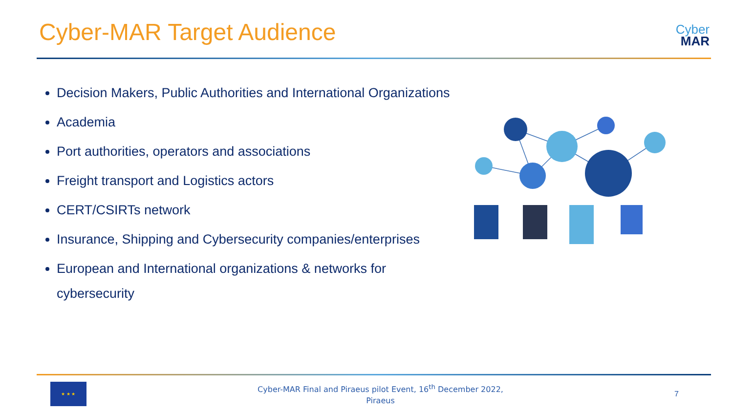Cyber-MAR Target Audience
Cyber
MAR
Decision Makers, Public Authorities and International Organizations
Academia
Port authorities, operators and associations
Freight transport and Logistics actors
CERT/CSIRTs network
Insurance, Shipping and Cybersecurity companies/enterprises
European and International organizations & networks for cybersecurity
★ ★ ★
Cyber-MAR Final and Piraeus pilot Event, 16<sup>th</sup> December 2022,
Piraeus
7